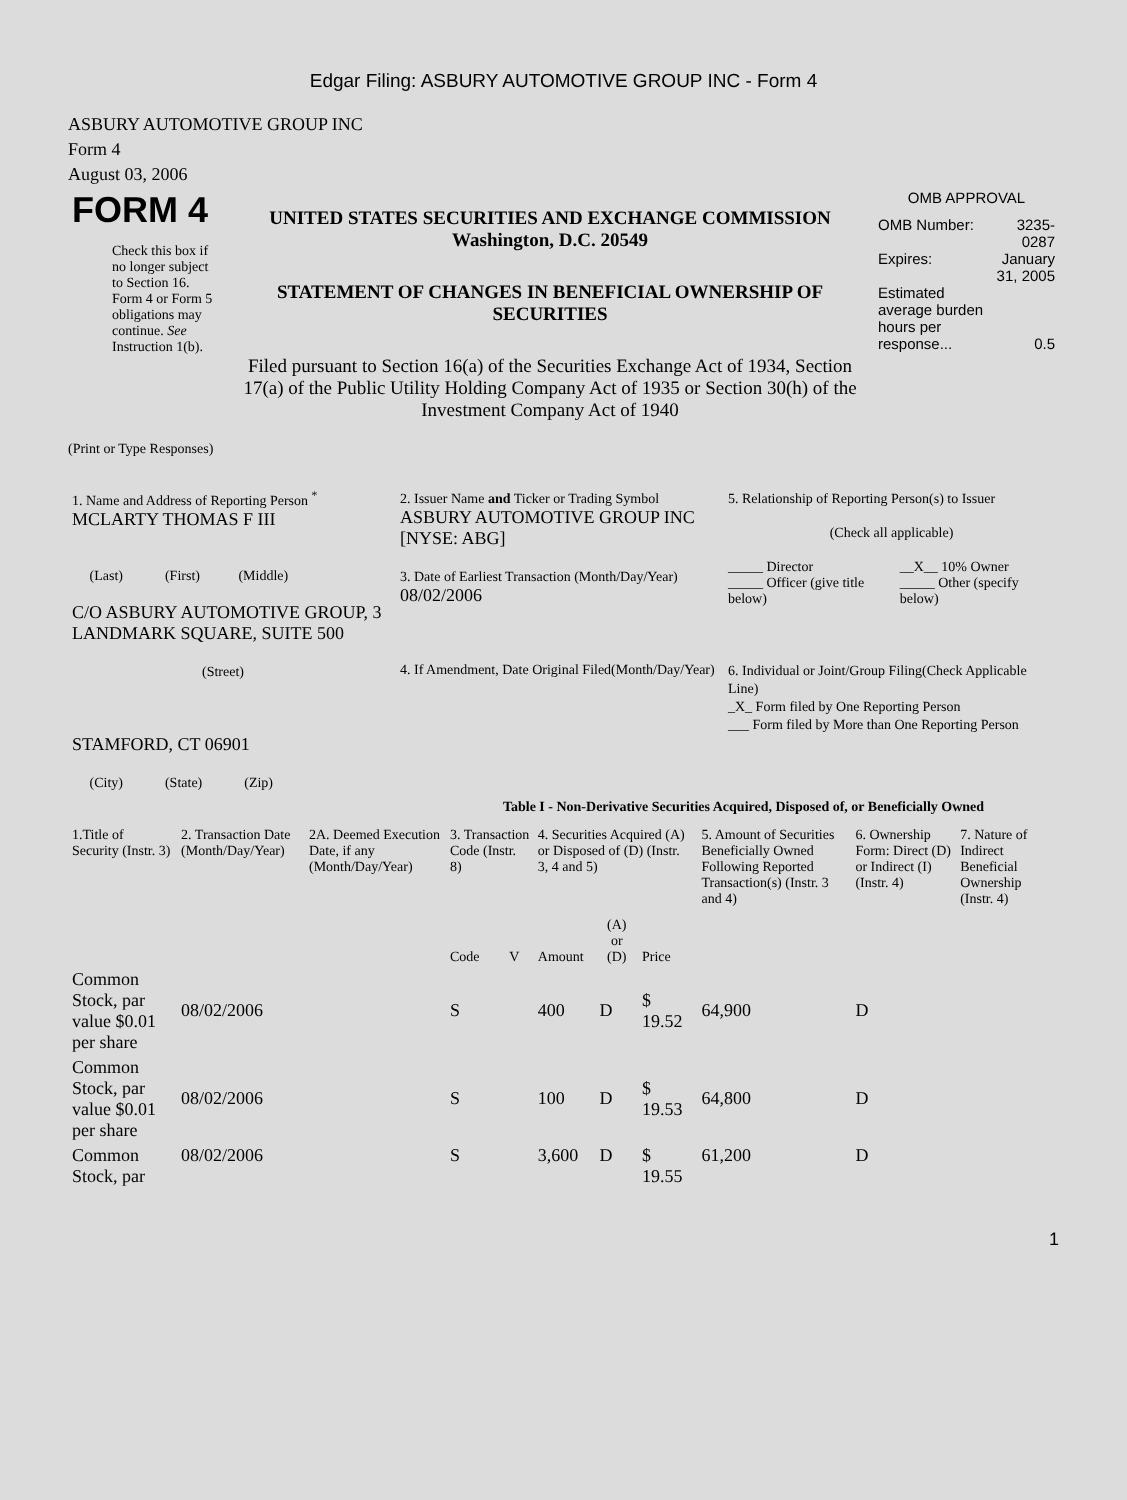Edgar Filing: ASBURY AUTOMOTIVE GROUP INC - Form 4
ASBURY AUTOMOTIVE GROUP INC
Form 4
August 03, 2006
| FORM 4 Check this box if no longer subject to Section 16. Form 4 or Form 5 obligations may continue. See Instruction 1(b). | UNITED STATES SECURITIES AND EXCHANGE COMMISSION Washington, D.C. 20549 STATEMENT OF CHANGES IN BENEFICIAL OWNERSHIP OF SECURITIES Filed pursuant to Section 16(a) of the Securities Exchange Act of 1934, Section 17(a) of the Public Utility Holding Company Act of 1935 or Section 30(h) of the Investment Company Act of 1940 | OMB APPROVAL / OMB Number: / 3235-0287 / / Expires: / January 31, 2005 / / Estimated average burden hours per response... / 0.5 / |
(Print or Type Responses)
| 1. Name and Address of Reporting Person <sup>*</sup> MCLARTY THOMAS F III (Last) (First) (Middle) C/O ASBURY AUTOMOTIVE GROUP, 3 LANDMARK SQUARE, SUITE 500 (Street) STAMFORD, CT 06901 (City) (State) (Zip) | 2. Issuer Name and Ticker or Trading Symbol ASBURY AUTOMOTIVE GROUP INC [NYSE: ABG] 3. Date of Earliest Transaction (Month/Day/Year) 08/02/2006 4. If Amendment, Date Original Filed(Month/Day/Year) | 5. Relationship of Reporting Person(s) to Issuer (Check all applicable) / _____ Director _____ Officer (give title below) / __X__ 10% Owner _____ Other (specify below) / 6. Individual or Joint/Group Filing(Check Applicable Line) _X_ Form filed by One Reporting Person ___ Form filed by More than One Reporting Person |
Table I - Non-Derivative Securities Acquired, Disposed of, or Beneficially Owned
| 1.Title of Security (Instr. 3) | 2. Transaction Date (Month/Day/Year) | 2A. Deemed Execution Date, if any (Month/Day/Year) | 3. Transaction Code (Instr. 8) | | 4. Securities Acquired (A) or Disposed of (D) (Instr. 3, 4 and 5) | | | 5. Amount of Securities Beneficially Owned Following Reported Transaction(s) (Instr. 3 and 4) | 6. Ownership Form: Direct (D) or Indirect (I) (Instr. 4) | 7. Nature of Indirect Beneficial Ownership (Instr. 4) |
| --- | --- | --- | --- | --- | --- | --- | --- | --- | --- | --- |
| | | | Code | V | Amount | (A) or (D) | Price | | | |
| Common Stock, par value $0.01 per share | 08/02/2006 | | S | | 400 | D | $ 19.52 | 64,900 | D | |
| Common Stock, par value $0.01 per share | 08/02/2006 | | S | | 100 | D | $ 19.53 | 64,800 | D | |
| Common Stock, par | 08/02/2006 | | S | | 3,600 | D | $ 19.55 | 61,200 | D | |
1